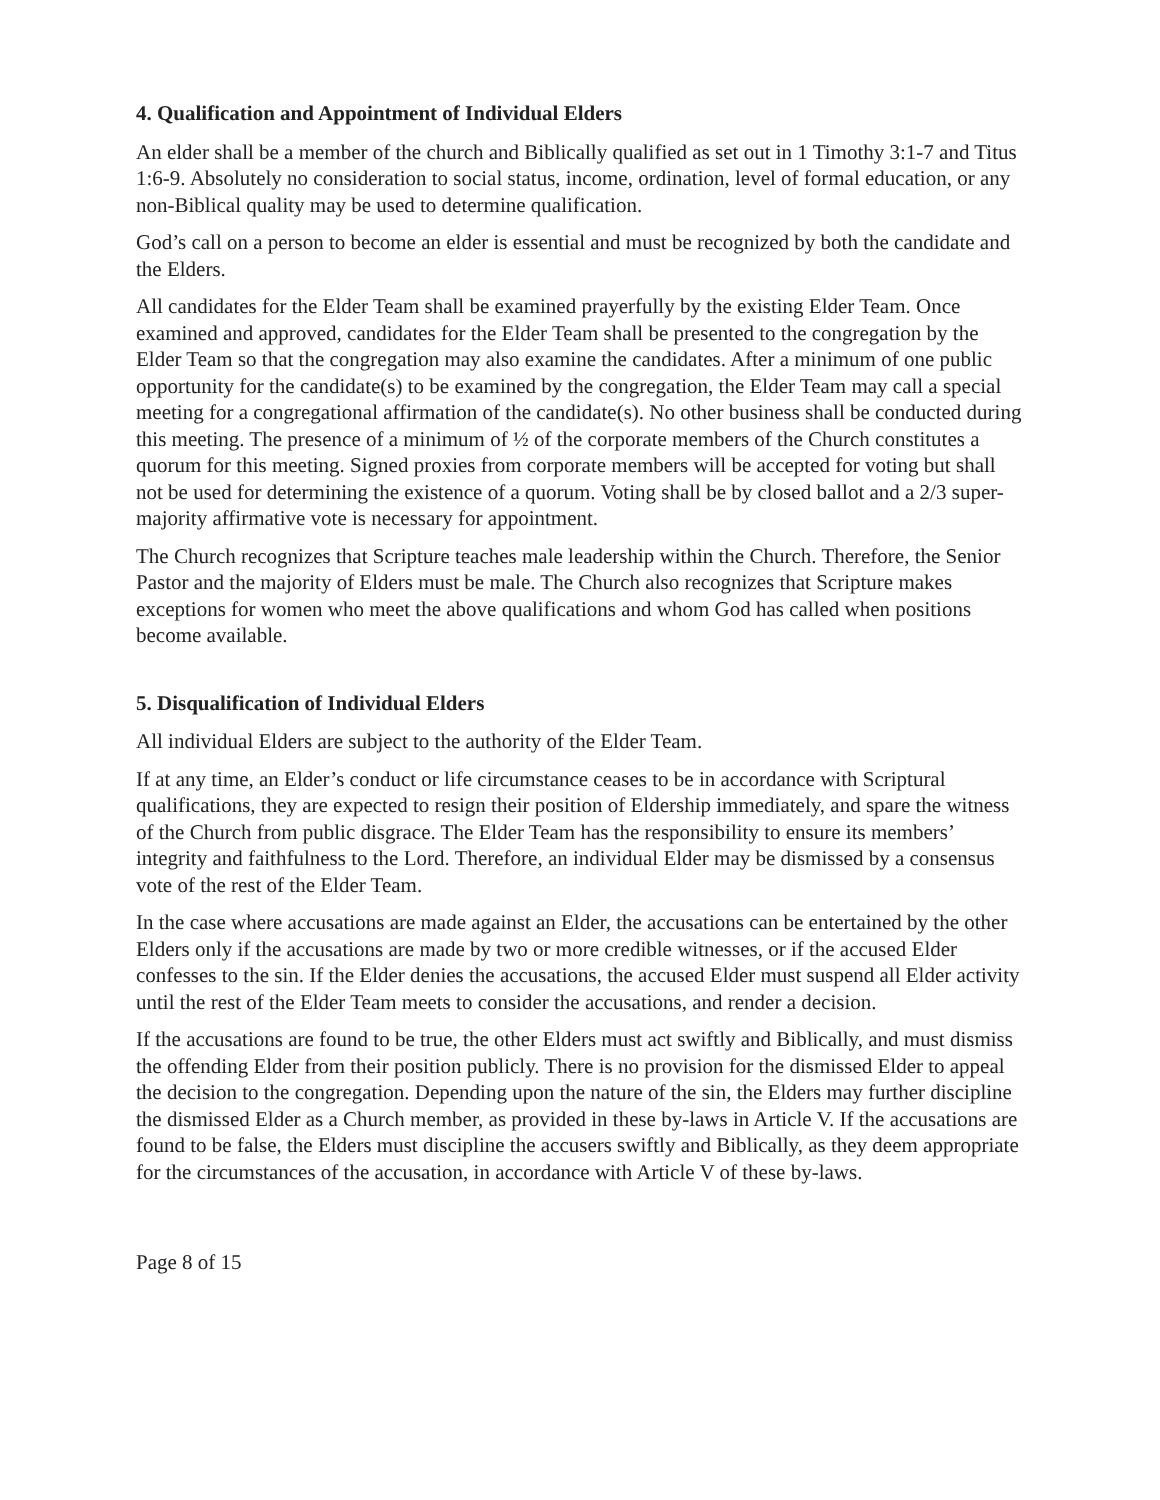4. Qualification and Appointment of Individual Elders
An elder shall be a member of the church and Biblically qualified as set out in 1 Timothy 3:1-7 and Titus 1:6-9. Absolutely no consideration to social status, income, ordination, level of formal education, or any non-Biblical quality may be used to determine qualification.
God’s call on a person to become an elder is essential and must be recognized by both the candidate and the Elders.
All candidates for the Elder Team shall be examined prayerfully by the existing Elder Team. Once examined and approved, candidates for the Elder Team shall be presented to the congregation by the Elder Team so that the congregation may also examine the candidates. After a minimum of one public opportunity for the candidate(s) to be examined by the congregation, the Elder Team may call a special meeting for a congregational affirmation of the candidate(s). No other business shall be conducted during this meeting. The presence of a minimum of ½ of the corporate members of the Church constitutes a quorum for this meeting. Signed proxies from corporate members will be accepted for voting but shall not be used for determining the existence of a quorum. Voting shall be by closed ballot and a 2/3 super-majority affirmative vote is necessary for appointment.
The Church recognizes that Scripture teaches male leadership within the Church. Therefore, the Senior Pastor and the majority of Elders must be male. The Church also recognizes that Scripture makes exceptions for women who meet the above qualifications and whom God has called when positions become available.
5. Disqualification of Individual Elders
All individual Elders are subject to the authority of the Elder Team.
If at any time, an Elder’s conduct or life circumstance ceases to be in accordance with Scriptural qualifications, they are expected to resign their position of Eldership immediately, and spare the witness of the Church from public disgrace. The Elder Team has the responsibility to ensure its members’ integrity and faithfulness to the Lord. Therefore, an individual Elder may be dismissed by a consensus vote of the rest of the Elder Team.
In the case where accusations are made against an Elder, the accusations can be entertained by the other Elders only if the accusations are made by two or more credible witnesses, or if the accused Elder confesses to the sin. If the Elder denies the accusations, the accused Elder must suspend all Elder activity until the rest of the Elder Team meets to consider the accusations, and render a decision.
If the accusations are found to be true, the other Elders must act swiftly and Biblically, and must dismiss the offending Elder from their position publicly. There is no provision for the dismissed Elder to appeal the decision to the congregation. Depending upon the nature of the sin, the Elders may further discipline the dismissed Elder as a Church member, as provided in these by-laws in Article V. If the accusations are found to be false, the Elders must discipline the accusers swiftly and Biblically, as they deem appropriate for the circumstances of the accusation, in accordance with Article V of these by-laws.
Page 8 of 15